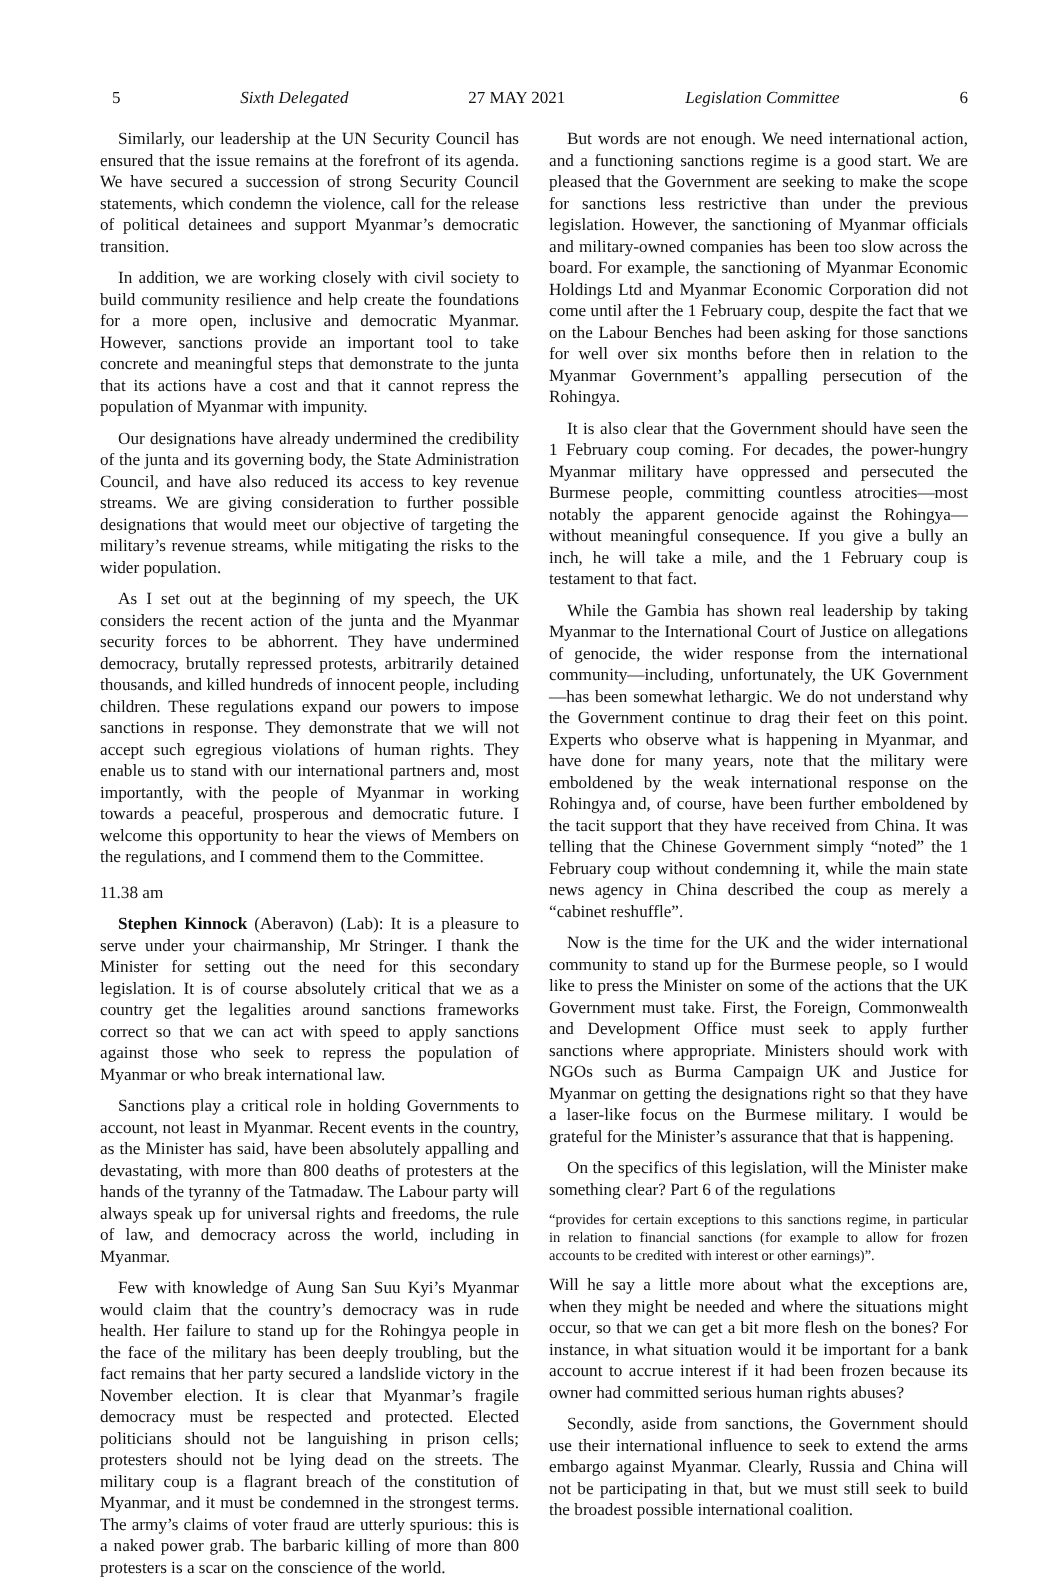5 Sixth Delegated 27 MAY 2021 Legislation Committee 6
Similarly, our leadership at the UN Security Council has ensured that the issue remains at the forefront of its agenda. We have secured a succession of strong Security Council statements, which condemn the violence, call for the release of political detainees and support Myanmar’s democratic transition.
In addition, we are working closely with civil society to build community resilience and help create the foundations for a more open, inclusive and democratic Myanmar. However, sanctions provide an important tool to take concrete and meaningful steps that demonstrate to the junta that its actions have a cost and that it cannot repress the population of Myanmar with impunity.
Our designations have already undermined the credibility of the junta and its governing body, the State Administration Council, and have also reduced its access to key revenue streams. We are giving consideration to further possible designations that would meet our objective of targeting the military’s revenue streams, while mitigating the risks to the wider population.
As I set out at the beginning of my speech, the UK considers the recent action of the junta and the Myanmar security forces to be abhorrent. They have undermined democracy, brutally repressed protests, arbitrarily detained thousands, and killed hundreds of innocent people, including children. These regulations expand our powers to impose sanctions in response. They demonstrate that we will not accept such egregious violations of human rights. They enable us to stand with our international partners and, most importantly, with the people of Myanmar in working towards a peaceful, prosperous and democratic future. I welcome this opportunity to hear the views of Members on the regulations, and I commend them to the Committee.
11.38 am
Stephen Kinnock (Aberavon) (Lab): It is a pleasure to serve under your chairmanship, Mr Stringer. I thank the Minister for setting out the need for this secondary legislation. It is of course absolutely critical that we as a country get the legalities around sanctions frameworks correct so that we can act with speed to apply sanctions against those who seek to repress the population of Myanmar or who break international law.
Sanctions play a critical role in holding Governments to account, not least in Myanmar. Recent events in the country, as the Minister has said, have been absolutely appalling and devastating, with more than 800 deaths of protesters at the hands of the tyranny of the Tatmadaw. The Labour party will always speak up for universal rights and freedoms, the rule of law, and democracy across the world, including in Myanmar.
Few with knowledge of Aung San Suu Kyi’s Myanmar would claim that the country’s democracy was in rude health. Her failure to stand up for the Rohingya people in the face of the military has been deeply troubling, but the fact remains that her party secured a landslide victory in the November election. It is clear that Myanmar’s fragile democracy must be respected and protected. Elected politicians should not be languishing in prison cells; protesters should not be lying dead on the streets. The military coup is a flagrant breach of the constitution of Myanmar, and it must be condemned in the strongest terms. The army’s claims of voter fraud are utterly spurious: this is a naked power grab. The barbaric killing of more than 800 protesters is a scar on the conscience of the world.
But words are not enough. We need international action, and a functioning sanctions regime is a good start. We are pleased that the Government are seeking to make the scope for sanctions less restrictive than under the previous legislation. However, the sanctioning of Myanmar officials and military-owned companies has been too slow across the board. For example, the sanctioning of Myanmar Economic Holdings Ltd and Myanmar Economic Corporation did not come until after the 1 February coup, despite the fact that we on the Labour Benches had been asking for those sanctions for well over six months before then in relation to the Myanmar Government’s appalling persecution of the Rohingya.
It is also clear that the Government should have seen the 1 February coup coming. For decades, the power-hungry Myanmar military have oppressed and persecuted the Burmese people, committing countless atrocities—most notably the apparent genocide against the Rohingya—without meaningful consequence. If you give a bully an inch, he will take a mile, and the 1 February coup is testament to that fact.
While the Gambia has shown real leadership by taking Myanmar to the International Court of Justice on allegations of genocide, the wider response from the international community—including, unfortunately, the UK Government—has been somewhat lethargic. We do not understand why the Government continue to drag their feet on this point. Experts who observe what is happening in Myanmar, and have done for many years, note that the military were emboldened by the weak international response on the Rohingya and, of course, have been further emboldened by the tacit support that they have received from China. It was telling that the Chinese Government simply “noted” the 1 February coup without condemning it, while the main state news agency in China described the coup as merely a “cabinet reshuffle”.
Now is the time for the UK and the wider international community to stand up for the Burmese people, so I would like to press the Minister on some of the actions that the UK Government must take. First, the Foreign, Commonwealth and Development Office must seek to apply further sanctions where appropriate. Ministers should work with NGOs such as Burma Campaign UK and Justice for Myanmar on getting the designations right so that they have a laser-like focus on the Burmese military. I would be grateful for the Minister’s assurance that that is happening.
On the specifics of this legislation, will the Minister make something clear? Part 6 of the regulations
“provides for certain exceptions to this sanctions regime, in particular in relation to financial sanctions (for example to allow for frozen accounts to be credited with interest or other earnings)”.
Will he say a little more about what the exceptions are, when they might be needed and where the situations might occur, so that we can get a bit more flesh on the bones? For instance, in what situation would it be important for a bank account to accrue interest if it had been frozen because its owner had committed serious human rights abuses?
Secondly, aside from sanctions, the Government should use their international influence to seek to extend the arms embargo against Myanmar. Clearly, Russia and China will not be participating in that, but we must still seek to build the broadest possible international coalition.